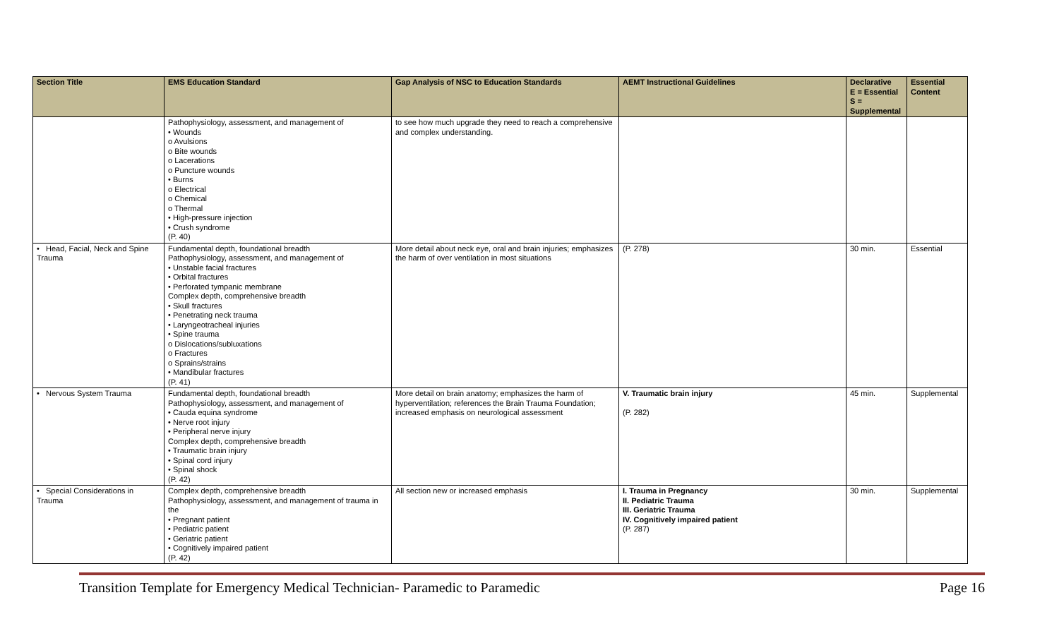| Section Title | EMS Education Standard | Gap Analysis of NSC to Education Standards | AEMT Instructional Guidelines | Declarative E = Essential S = Supplemental | Essential Content |
| --- | --- | --- | --- | --- | --- |
| | Pathophysiology, assessment, and management of • Wounds o Avulsions o Bite wounds o Lacerations o Puncture wounds • Burns o Electrical o Chemical o Thermal • High-pressure injection • Crush syndrome (P. 40) | to see how much upgrade they need to reach a comprehensive and complex understanding. | | | |
| • Head, Facial, Neck and Spine Trauma | Fundamental depth, foundational breadth Pathophysiology, assessment, and management of • Unstable facial fractures • Orbital fractures • Perforated tympanic membrane Complex depth, comprehensive breadth • Skull fractures • Penetrating neck trauma • Laryngeotracheal injuries • Spine trauma o Dislocations/subluxations o Fractures o Sprains/strains • Mandibular fractures (P. 41) | More detail about neck eye, oral and brain injuries; emphasizes the harm of over ventilation in most situations | (P. 278) | 30 min. | Essential |
| • Nervous System Trauma | Fundamental depth, foundational breadth Pathophysiology, assessment, and management of • Cauda equina syndrome • Nerve root injury • Peripheral nerve injury Complex depth, comprehensive breadth • Traumatic brain injury • Spinal cord injury • Spinal shock (P. 42) | More detail on brain anatomy; emphasizes the harm of hyperventilation; references the Brain Trauma Foundation; increased emphasis on neurological assessment | V. Traumatic brain injury (P. 282) | 45 min. | Supplemental |
| • Special Considerations in Trauma | Complex depth, comprehensive breadth Pathophysiology, assessment, and management of trauma in the • Pregnant patient • Pediatric patient • Geriatric patient • Cognitively impaired patient (P. 42) | All section new or increased emphasis | I. Trauma in Pregnancy II. Pediatric Trauma III. Geriatric Trauma IV. Cognitively impaired patient (P. 287) | 30 min. | Supplemental |
Transition Template for Emergency Medical Technician- Paramedic to Paramedic Page 16